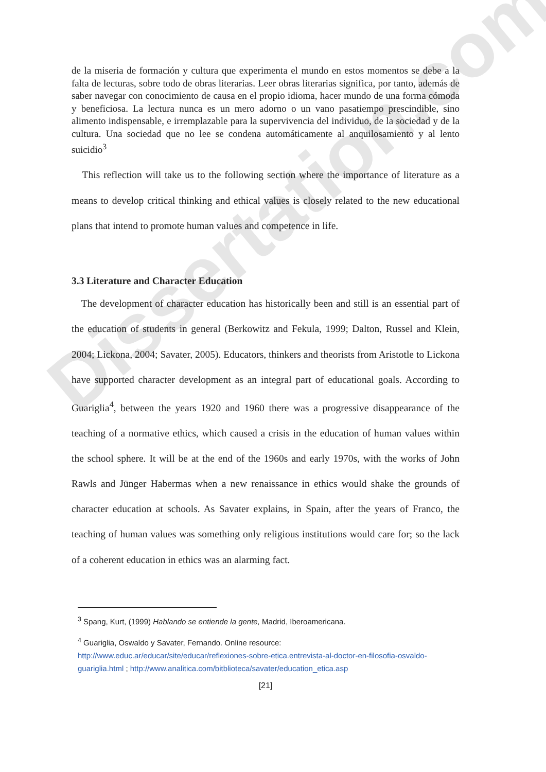Dissertation.com
de la miseria de formación y cultura que experimenta el mundo en estos momentos se debe a la falta de lecturas, sobre todo de obras literarias. Leer obras literarias significa, por tanto, además de saber navegar con conocimiento de causa en el propio idioma, hacer mundo de una forma cómoda y beneficiosa. La lectura nunca es un mero adorno o un vano pasatiempo prescindible, sino alimento indispensable, e irremplazable para la supervivencia del individuo, de la sociedad y de la cultura. Una sociedad que no lee se condena automáticamente al anquilosamiento y al lento suicidio<sup>3</sup>
This reflection will take us to the following section where the importance of literature as a means to develop critical thinking and ethical values is closely related to the new educational plans that intend to promote human values and competence in life.
3.3 Literature and Character Education
The development of character education has historically been and still is an essential part of the education of students in general (Berkowitz and Fekula, 1999; Dalton, Russel and Klein, 2004; Lickona, 2004; Savater, 2005). Educators, thinkers and theorists from Aristotle to Lickona have supported character development as an integral part of educational goals. According to Guariglia<sup>4</sup>, between the years 1920 and 1960 there was a progressive disappearance of the teaching of a normative ethics, which caused a crisis in the education of human values within the school sphere. It will be at the end of the 1960s and early 1970s, with the works of John Rawls and Jünger Habermas when a new renaissance in ethics would shake the grounds of character education at schools. As Savater explains, in Spain, after the years of Franco, the teaching of human values was something only religious institutions would care for; so the lack of a coherent education in ethics was an alarming fact.
<sup>3</sup> Spang, Kurt, (1999) Hablando se entiende la gente, Madrid, Iberoamericana.
<sup>4</sup> Guariglia, Oswaldo y Savater, Fernando. Online resource:
http://www.educ.ar/educar/site/educar/reflexiones-sobre-etica.entrevista-al-doctor-en-filosofia-osvaldo-guariglia.html ; http://www.analitica.com/bitblioteca/savater/education_etica.asp
[21]